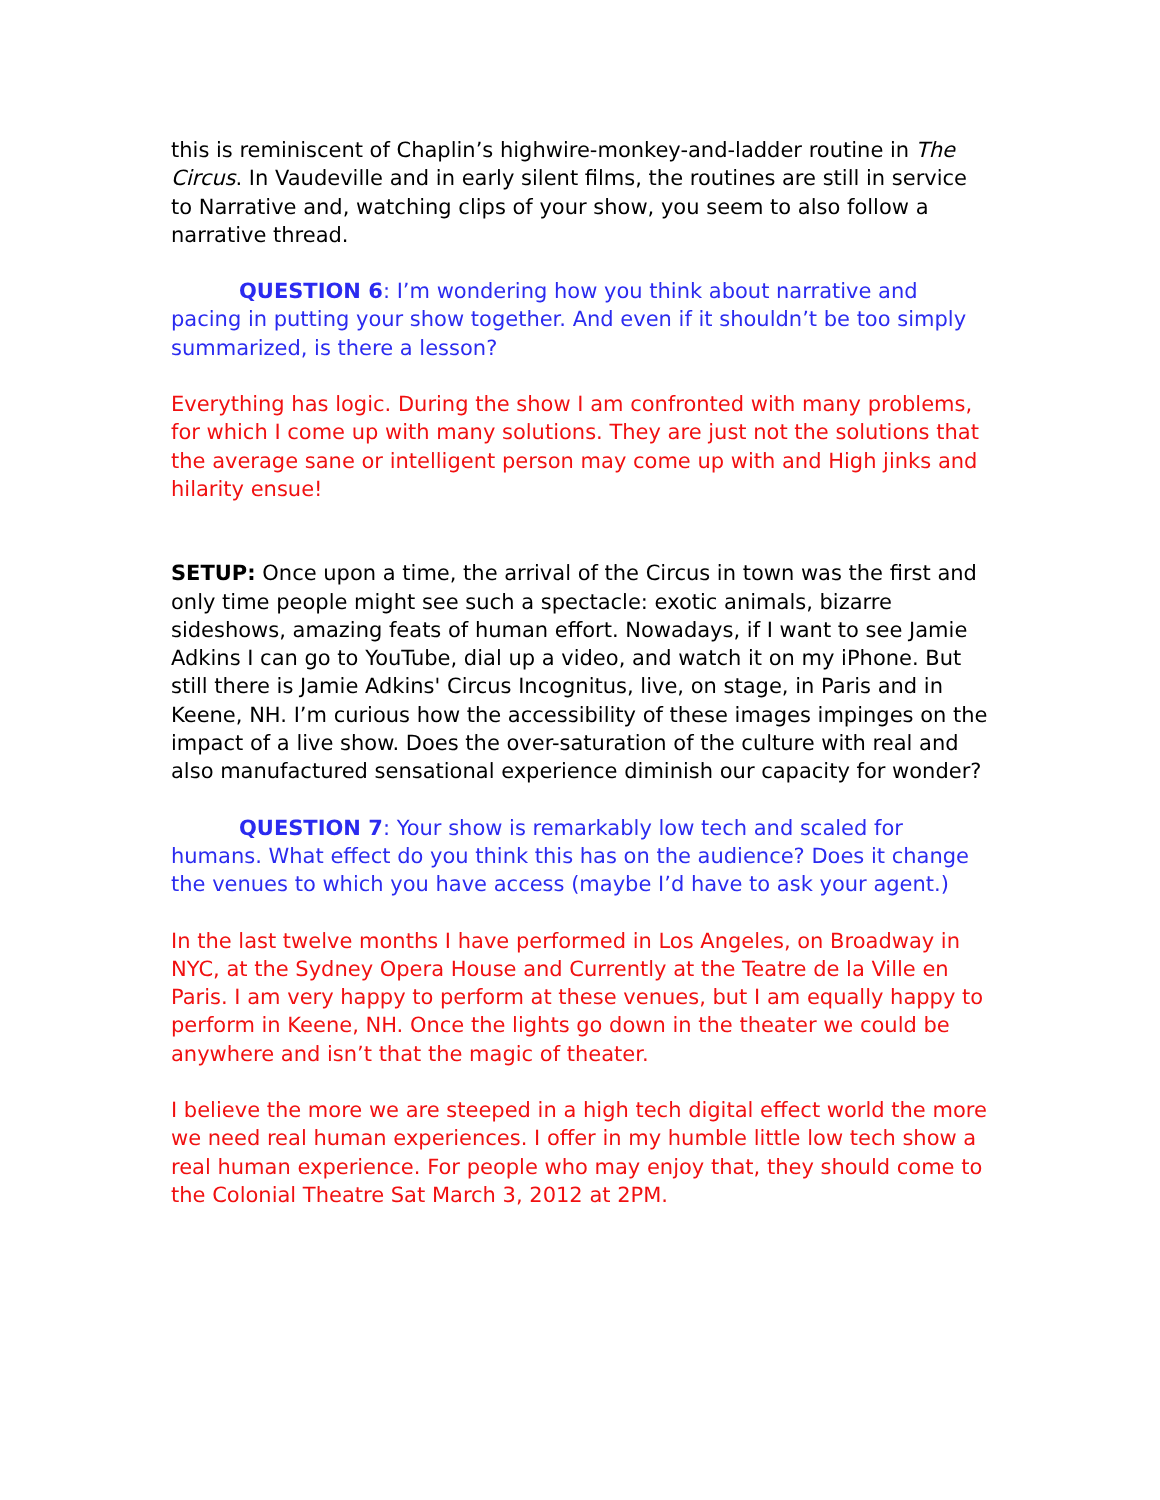this is reminiscent of Chaplin’s highwire-monkey-and-ladder routine in The Circus. In Vaudeville and in early silent films, the routines are still in service to Narrative and, watching clips of your show, you seem to also follow a narrative thread.
QUESTION 6: I’m wondering how you think about narrative and pacing in putting your show together. And even if it shouldn’t be too simply summarized, is there a lesson?
Everything has logic. During the show I am confronted with many problems, for which I come up with many solutions. They are just not the solutions that the average sane or intelligent person may come up with and High jinks and hilarity ensue!
SETUP: Once upon a time, the arrival of the Circus in town was the first and only time people might see such a spectacle: exotic animals, bizarre sideshows, amazing feats of human effort. Nowadays, if I want to see Jamie Adkins I can go to YouTube, dial up a video, and watch it on my iPhone. But still there is Jamie Adkins' Circus Incognitus, live, on stage, in Paris and in Keene, NH. I’m curious how the accessibility of these images impinges on the impact of a live show. Does the over-saturation of the culture with real and also manufactured sensational experience diminish our capacity for wonder?
QUESTION 7: Your show is remarkably low tech and scaled for humans. What effect do you think this has on the audience? Does it change the venues to which you have access (maybe I’d have to ask your agent.)
In the last twelve months I have performed in Los Angeles, on Broadway in NYC, at the Sydney Opera House and Currently at the Teatre de la Ville en Paris. I am very happy to perform at these venues, but I am equally happy to perform in Keene, NH. Once the lights go down in the theater we could be anywhere and isn’t that the magic of theater.
I believe the more we are steeped in a high tech digital effect world the more we need real human experiences. I offer in my humble little low tech show a real human experience. For people who may enjoy that, they should come to the Colonial Theatre Sat March 3, 2012 at 2PM.